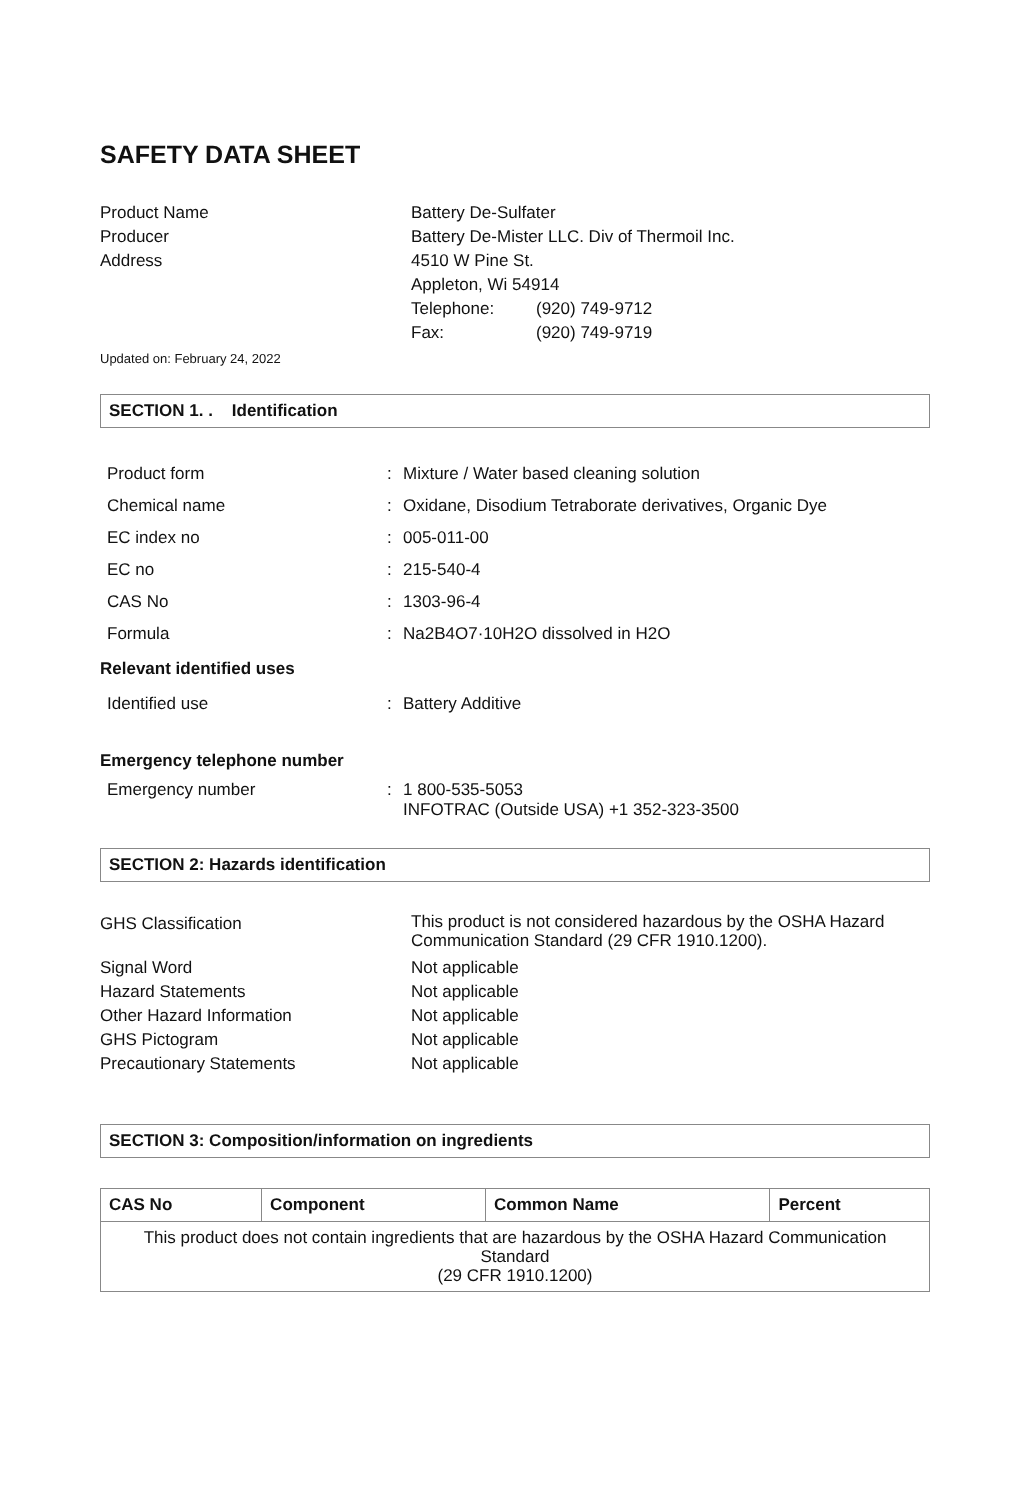SAFETY DATA SHEET
Product Name
Battery De-Sulfater
Producer
Battery De-Mister LLC. Div of Thermoil Inc.
Address
4510 W Pine St.
Appleton, Wi 54914
Telephone:
(920) 749-9712
Fax:
(920) 749-9719
Updated on: February 24, 2022
SECTION 1. . Identification
Product form
:
Mixture / Water based cleaning solution
Chemical name
:
Oxidane, Disodium Tetraborate derivatives, Organic Dye
EC index no
:
005-011-00
EC no
:
215-540-4
CAS No
:
1303-96-4
Formula
:
Na2B4O7·10H2O dissolved in H2O
Relevant identified uses
Identified use
:
Battery Additive
Emergency telephone number
Emergency number
:
1 800-535-5053
INFOTRAC (Outside USA) +1 352-323-3500
SECTION 2: Hazards identification
GHS Classification
This product is not considered hazardous by the OSHA Hazard Communication Standard (29 CFR 1910.1200).
Signal Word
Not applicable
Hazard Statements
Not applicable
Other Hazard Information
Not applicable
GHS Pictogram
Not applicable
Precautionary Statements
Not applicable
SECTION 3: Composition/information on ingredients
| CAS No | Component | Common Name | Percent |
| --- | --- | --- | --- |
| This product does not contain ingredients that are hazardous by the OSHA Hazard Communication Standard (29 CFR 1910.1200) | | | |